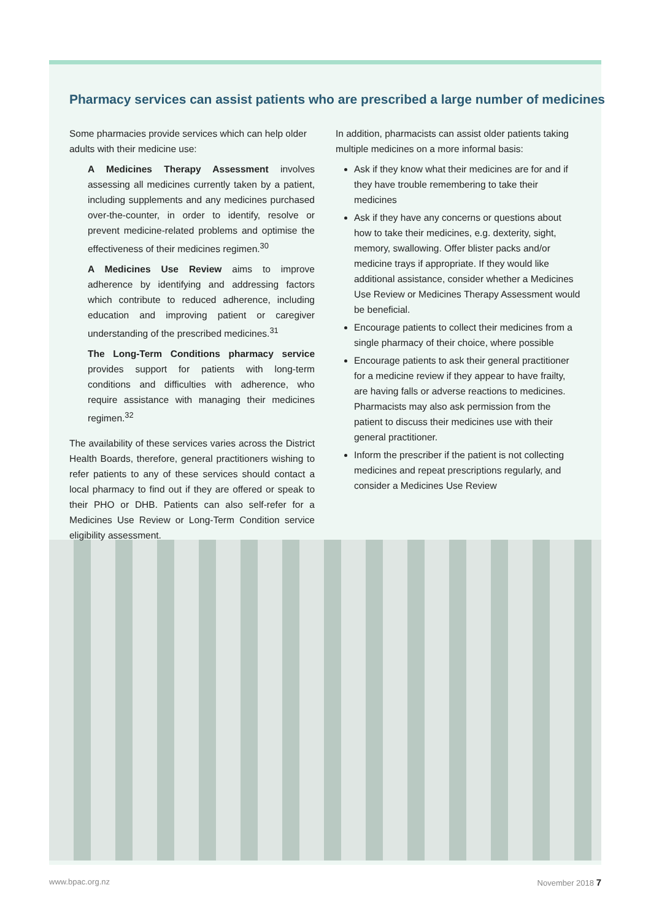Pharmacy services can assist patients who are prescribed a large number of medicines
Some pharmacies provide services which can help older adults with their medicine use:
A Medicines Therapy Assessment involves assessing all medicines currently taken by a patient, including supplements and any medicines purchased over-the-counter, in order to identify, resolve or prevent medicine-related problems and optimise the effectiveness of their medicines regimen.<sup>30</sup>
A Medicines Use Review aims to improve adherence by identifying and addressing factors which contribute to reduced adherence, including education and improving patient or caregiver understanding of the prescribed medicines.<sup>31</sup>
The Long-Term Conditions pharmacy service provides support for patients with long-term conditions and difficulties with adherence, who require assistance with managing their medicines regimen.<sup>32</sup>
The availability of these services varies across the District Health Boards, therefore, general practitioners wishing to refer patients to any of these services should contact a local pharmacy to find out if they are offered or speak to their PHO or DHB. Patients can also self-refer for a Medicines Use Review or Long-Term Condition service eligibility assessment.
In addition, pharmacists can assist older patients taking multiple medicines on a more informal basis:
Ask if they know what their medicines are for and if they have trouble remembering to take their medicines
Ask if they have any concerns or questions about how to take their medicines, e.g. dexterity, sight, memory, swallowing. Offer blister packs and/or medicine trays if appropriate. If they would like additional assistance, consider whether a Medicines Use Review or Medicines Therapy Assessment would be beneficial.
Encourage patients to collect their medicines from a single pharmacy of their choice, where possible
Encourage patients to ask their general practitioner for a medicine review if they appear to have frailty, are having falls or adverse reactions to medicines. Pharmacists may also ask permission from the patient to discuss their medicines use with their general practitioner.
Inform the prescriber if the patient is not collecting medicines and repeat prescriptions regularly, and consider a Medicines Use Review
www.bpac.org.nz November 2018 7